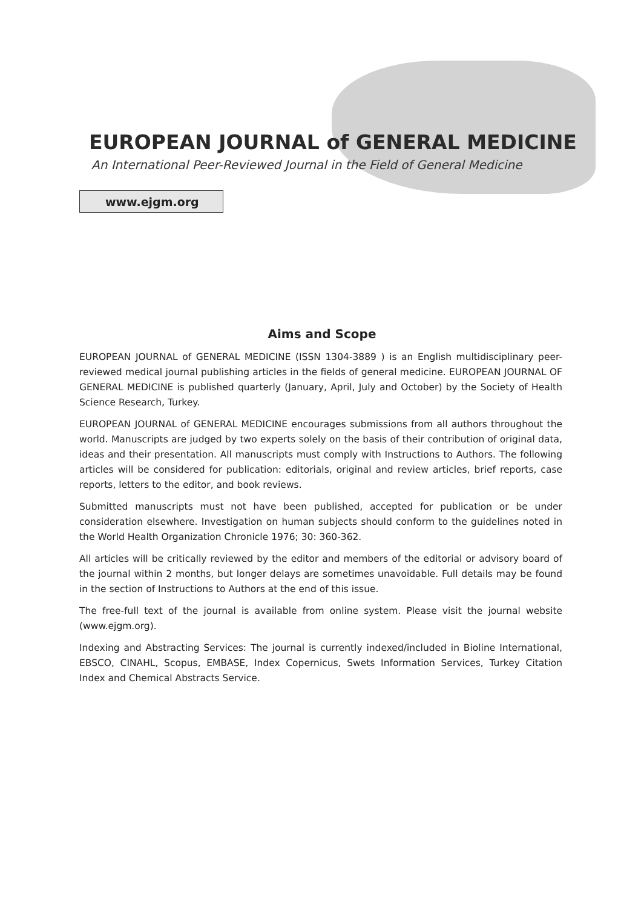EUROPEAN JOURNAL of GENERAL MEDICINE
An International Peer-Reviewed Journal in the Field of General Medicine
www.ejgm.org
Aims and Scope
EUROPEAN JOURNAL of GENERAL MEDICINE (ISSN 1304-3889 ) is an English multidisciplinary peer-reviewed medical journal publishing articles in the fields of general medicine. EUROPEAN JOURNAL OF GENERAL MEDICINE is published quarterly (January, April, July and October) by the Society of Health Science Research, Turkey.
EUROPEAN JOURNAL of GENERAL MEDICINE encourages submissions from all authors throughout the world. Manuscripts are judged by two experts solely on the basis of their contribution of original data, ideas and their presentation. All manuscripts must comply with Instructions to Authors. The following articles will be considered for publication: editorials, original and review articles, brief reports, case reports, letters to the editor, and book reviews.
Submitted manuscripts must not have been published, accepted for publication or be under consideration elsewhere. Investigation on human subjects should conform to the guidelines noted in the World Health Organization Chronicle 1976; 30: 360-362.
All articles will be critically reviewed by the editor and members of the editorial or advisory board of the journal within 2 months, but longer delays are sometimes unavoidable. Full details may be found in the section of Instructions to Authors at the end of this issue.
The free-full text of the journal is available from online system. Please visit the journal website (www.ejgm.org).
Indexing and Abstracting Services: The journal is currently indexed/included in Bioline International, EBSCO, CINAHL, Scopus, EMBASE, Index Copernicus, Swets Information Services, Turkey Citation Index and Chemical Abstracts Service.